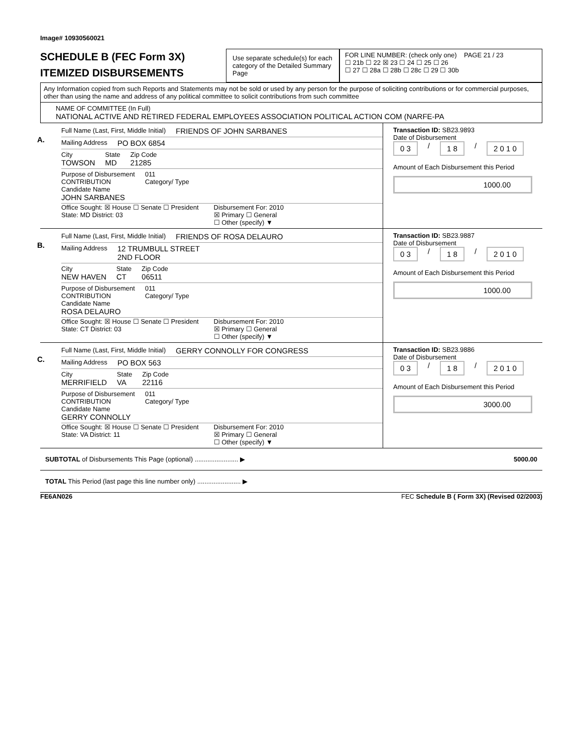Image# 10930560021
SCHEDULE B (FEC Form 3X)
ITEMIZED DISBURSEMENTS
Use separate schedule(s) for each category of the Detailed Summary Page
FOR LINE NUMBER: (check only one) PAGE 21 / 23
☐ 21b ☐ 22 ☒ 23 ☐ 24 ☐ 25 ☐ 26
☐ 27 ☐ 28a ☐ 28b ☐ 28c ☐ 29 ☐ 30b
Any Information copied from such Reports and Statements may not be sold or used by any person for the purpose of soliciting contributions or for commercial purposes, other than using the name and address of any political committee to solicit contributions from such committee
NAME OF COMMITTEE (In Full)
NATIONAL ACTIVE AND RETIRED FEDERAL EMPLOYEES ASSOCIATION POLITICAL ACTION COM (NARFE-PA
A.
Full Name (Last, First, Middle Initial)
FRIENDS OF JOHN SARBANES
Mailing Address PO BOX 6854
City
TOWSON
State
MD
Zip Code
21285
Purpose of Disbursement
CONTRIBUTION
Candidate Name
JOHN SARBANES
011
Category/ Type
Office Sought: ☒ House ☐ Senate ☐ President
State: MD District: 03
Disbursement For: 2010
☒ Primary ☐ General
☐ Other (specify) ▼
Transaction ID: SB23.9893
Date of Disbursement
0 3 / 1 8 / 2 0 1 0
Amount of Each Disbursement this Period
1000.00
B.
Full Name (Last, First, Middle Initial)
FRIENDS OF ROSA DELAURO
Mailing Address 12 TRUMBULL STREET
2ND FLOOR
City
NEW HAVEN
State
CT
Zip Code
06511
Purpose of Disbursement
CONTRIBUTION
Candidate Name
ROSA DELAURO
011
Category/ Type
Office Sought: ☒ House ☐ Senate ☐ President
State: CT District: 03
Disbursement For: 2010
☒ Primary ☐ General
☐ Other (specify) ▼
Transaction ID: SB23.9887
Date of Disbursement
0 3 / 1 8 / 2 0 1 0
Amount of Each Disbursement this Period
1000.00
C.
Full Name (Last, First, Middle Initial)
GERRY CONNOLLY FOR CONGRESS
Mailing Address PO BOX 563
City
MERRIFIELD
State
VA
Zip Code
22116
Purpose of Disbursement
CONTRIBUTION
Candidate Name
GERRY CONNOLLY
011
Category/ Type
Office Sought: ☒ House ☐ Senate ☐ President
State: VA District: 11
Disbursement For: 2010
☒ Primary ☐ General
☐ Other (specify) ▼
Transaction ID: SB23.9886
Date of Disbursement
0 3 / 1 8 / 2 0 1 0
Amount of Each Disbursement this Period
3000.00
SUBTOTAL of Disbursements This Page (optional) ........................ ▶ 5000.00
TOTAL This Period (last page this line number only) ........................ ▶
FE6AN026 FEC Schedule B ( Form 3X) (Revised 02/2003)